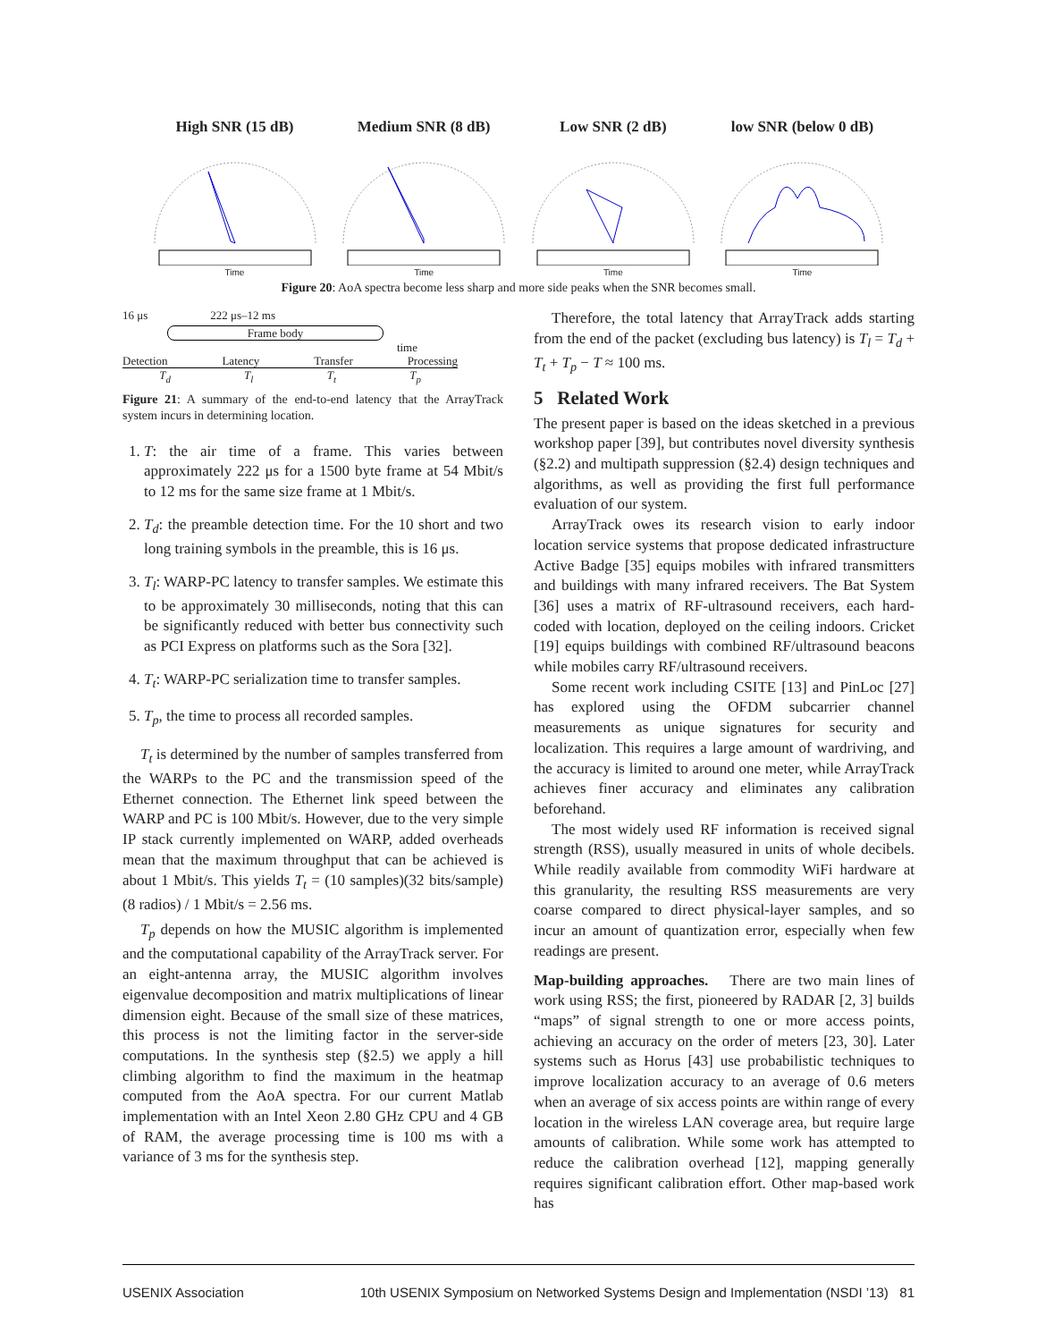High SNR (15 dB)
Time
Medium SNR (8 dB)
Time
Low SNR (2 dB)
Time
low SNR (below 0 dB)
Time
Figure 20: AoA spectra become less sharp and more side peaks when the SNR becomes small.
16 μs 222 μs–12 ms
Frame body
time
Detection Latency Transfer Processing
T<sub>d</sub> T<sub>l</sub> T<sub>t</sub> T<sub>p</sub>
Figure 21: A summary of the end-to-end latency that the ArrayTrack system incurs in determining location.
1. T: the air time of a frame. This varies between approximately 222 μs for a 1500 byte frame at 54 Mbit/s to 12 ms for the same size frame at 1 Mbit/s.
2. T<sub>d</sub>: the preamble detection time. For the 10 short and two long training symbols in the preamble, this is 16 μs.
3. T<sub>l</sub>: WARP-PC latency to transfer samples. We estimate this to be approximately 30 milliseconds, noting that this can be significantly reduced with better bus connectivity such as PCI Express on platforms such as the Sora [32].
4. T<sub>t</sub>: WARP-PC serialization time to transfer samples.
5. T<sub>p</sub>, the time to process all recorded samples.
T<sub>t</sub> is determined by the number of samples transferred from the WARPs to the PC and the transmission speed of the Ethernet connection. The Ethernet link speed between the WARP and PC is 100 Mbit/s. However, due to the very simple IP stack currently implemented on WARP, added overheads mean that the maximum throughput that can be achieved is about 1 Mbit/s. This yields T<sub>t</sub> = (10 samples)(32 bits/sample)(8 radios) / 1 Mbit/s = 2.56 ms.
T<sub>p</sub> depends on how the MUSIC algorithm is implemented and the computational capability of the ArrayTrack server. For an eight-antenna array, the MUSIC algorithm involves eigenvalue decomposition and matrix multiplications of linear dimension eight. Because of the small size of these matrices, this process is not the limiting factor in the server-side computations. In the synthesis step (§2.5) we apply a hill climbing algorithm to find the maximum in the heatmap computed from the AoA spectra. For our current Matlab implementation with an Intel Xeon 2.80 GHz CPU and 4 GB of RAM, the average processing time is 100 ms with a variance of 3 ms for the synthesis step.
Therefore, the total latency that ArrayTrack adds starting from the end of the packet (excluding bus latency) is T<sub>l</sub> = T<sub>d</sub> + T<sub>t</sub> + T<sub>p</sub> − T ≈ 100 ms.
5 Related Work
The present paper is based on the ideas sketched in a previous workshop paper [39], but contributes novel diversity synthesis (§2.2) and multipath suppression (§2.4) design techniques and algorithms, as well as providing the first full performance evaluation of our system.
ArrayTrack owes its research vision to early indoor location service systems that propose dedicated infrastructure Active Badge [35] equips mobiles with infrared transmitters and buildings with many infrared receivers. The Bat System [36] uses a matrix of RF-ultrasound receivers, each hard-coded with location, deployed on the ceiling indoors. Cricket [19] equips buildings with combined RF/ultrasound beacons while mobiles carry RF/ultrasound receivers.
Some recent work including CSITE [13] and PinLoc [27] has explored using the OFDM subcarrier channel measurements as unique signatures for security and localization. This requires a large amount of wardriving, and the accuracy is limited to around one meter, while ArrayTrack achieves finer accuracy and eliminates any calibration beforehand.
The most widely used RF information is received signal strength (RSS), usually measured in units of whole decibels. While readily available from commodity WiFi hardware at this granularity, the resulting RSS measurements are very coarse compared to direct physical-layer samples, and so incur an amount of quantization error, especially when few readings are present.
Map-building approaches. There are two main lines of work using RSS; the first, pioneered by RADAR [2, 3] builds “maps” of signal strength to one or more access points, achieving an accuracy on the order of meters [23, 30]. Later systems such as Horus [43] use probabilistic techniques to improve localization accuracy to an average of 0.6 meters when an average of six access points are within range of every location in the wireless LAN coverage area, but require large amounts of calibration. While some work has attempted to reduce the calibration overhead [12], mapping generally requires significant calibration effort. Other map-based work has
USENIX Association 10th USENIX Symposium on Networked Systems Design and Implementation (NSDI ’13) 81